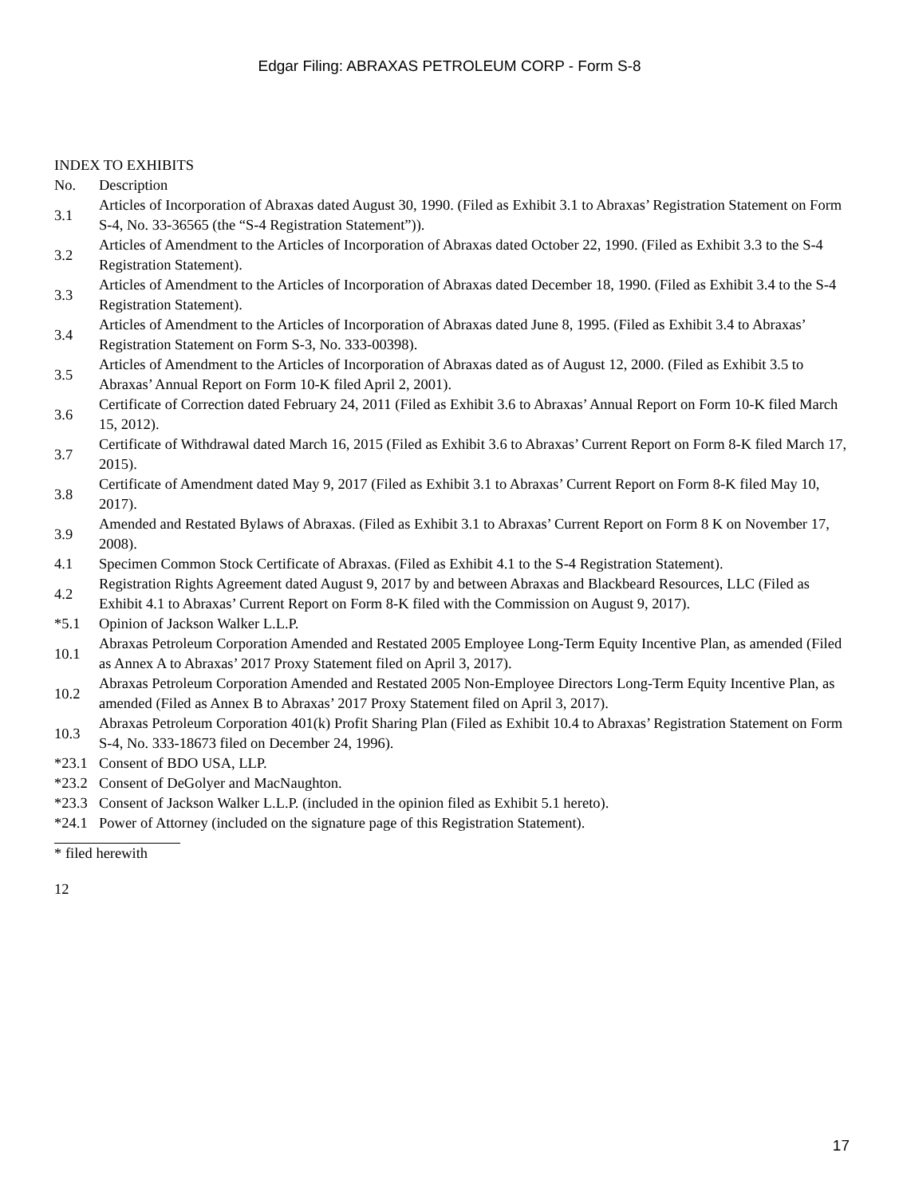Edgar Filing: ABRAXAS PETROLEUM CORP - Form S-8
INDEX TO EXHIBITS
| No. | Description |
| 3.1 | Articles of Incorporation of Abraxas dated August 30, 1990. (Filed as Exhibit 3.1 to Abraxas’ Registration Statement on Form S-4, No. 33-36565 (the “S-4 Registration Statement”)). |
| 3.2 | Articles of Amendment to the Articles of Incorporation of Abraxas dated October 22, 1990. (Filed as Exhibit 3.3 to the S-4 Registration Statement). |
| 3.3 | Articles of Amendment to the Articles of Incorporation of Abraxas dated December 18, 1990. (Filed as Exhibit 3.4 to the S-4 Registration Statement). |
| 3.4 | Articles of Amendment to the Articles of Incorporation of Abraxas dated June 8, 1995. (Filed as Exhibit 3.4 to Abraxas’ Registration Statement on Form S-3, No. 333-00398). |
| 3.5 | Articles of Amendment to the Articles of Incorporation of Abraxas dated as of August 12, 2000. (Filed as Exhibit 3.5 to Abraxas’ Annual Report on Form 10-K filed April 2, 2001). |
| 3.6 | Certificate of Correction dated February 24, 2011 (Filed as Exhibit 3.6 to Abraxas’ Annual Report on Form 10-K filed March 15, 2012). |
| 3.7 | Certificate of Withdrawal dated March 16, 2015 (Filed as Exhibit 3.6 to Abraxas’ Current Report on Form 8-K filed March 17, 2015). |
| 3.8 | Certificate of Amendment dated May 9, 2017 (Filed as Exhibit 3.1 to Abraxas’ Current Report on Form 8-K filed May 10, 2017). |
| 3.9 | Amended and Restated Bylaws of Abraxas. (Filed as Exhibit 3.1 to Abraxas’ Current Report on Form 8 K on November 17, 2008). |
| 4.1 | Specimen Common Stock Certificate of Abraxas. (Filed as Exhibit 4.1 to the S-4 Registration Statement). |
| 4.2 | Registration Rights Agreement dated August 9, 2017 by and between Abraxas and Blackbeard Resources, LLC (Filed as Exhibit 4.1 to Abraxas’ Current Report on Form 8-K filed with the Commission on August 9, 2017). |
| *5.1 | Opinion of Jackson Walker L.L.P. |
| 10.1 | Abraxas Petroleum Corporation Amended and Restated 2005 Employee Long-Term Equity Incentive Plan, as amended (Filed as Annex A to Abraxas’ 2017 Proxy Statement filed on April 3, 2017). |
| 10.2 | Abraxas Petroleum Corporation Amended and Restated 2005 Non-Employee Directors Long-Term Equity Incentive Plan, as amended (Filed as Annex B to Abraxas’ 2017 Proxy Statement filed on April 3, 2017). |
| 10.3 | Abraxas Petroleum Corporation 401(k) Profit Sharing Plan (Filed as Exhibit 10.4 to Abraxas’ Registration Statement on Form S-4, No. 333-18673 filed on December 24, 1996). |
| *23.1 | Consent of BDO USA, LLP. |
| *23.2 | Consent of DeGolyer and MacNaughton. |
| *23.3 | Consent of Jackson Walker L.L.P. (included in the opinion filed as Exhibit 5.1 hereto). |
| *24.1 | Power of Attorney (included on the signature page of this Registration Statement). |
* filed herewith
12
17